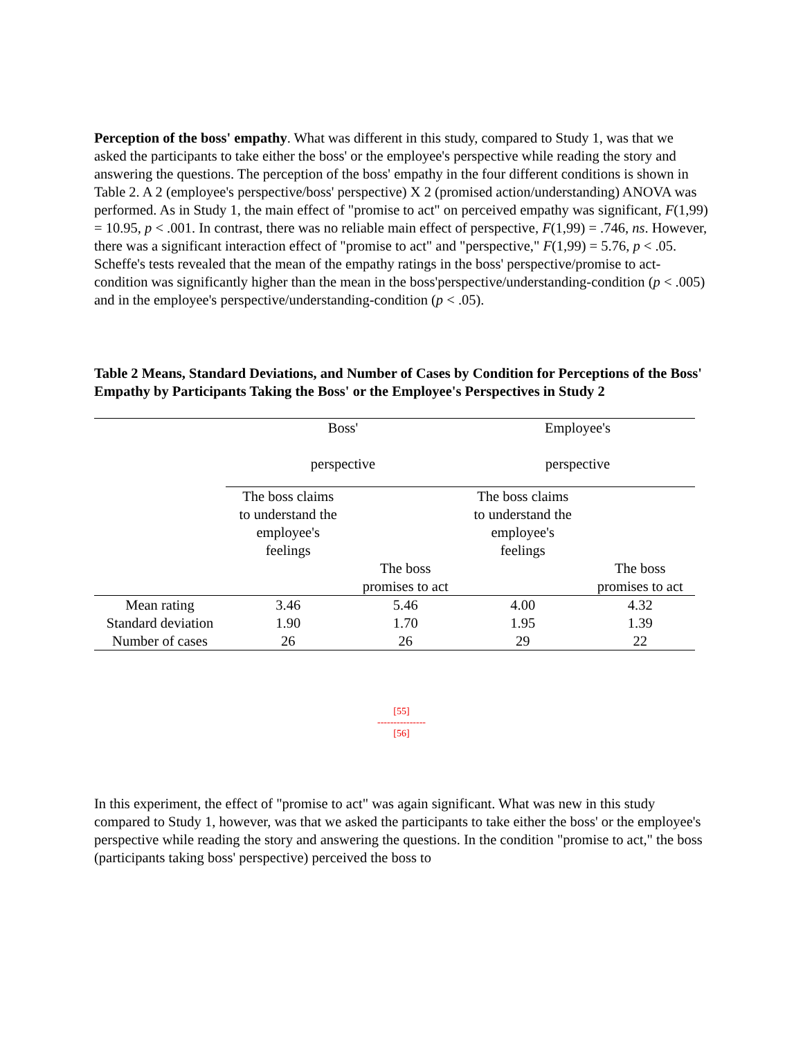Perception of the boss' empathy. What was different in this study, compared to Study 1, was that we asked the participants to take either the boss' or the employee's perspective while reading the story and answering the questions. The perception of the boss' empathy in the four different conditions is shown in Table 2. A 2 (employee's perspective/boss' perspective) X 2 (promised action/understanding) ANOVA was performed. As in Study 1, the main effect of "promise to act" on perceived empathy was significant, F(1,99) = 10.95, p < .001. In contrast, there was no reliable main effect of perspective, F(1,99) = .746, ns. However, there was a significant interaction effect of "promise to act" and "perspective," F(1,99) = 5.76, p < .05. Scheffe's tests revealed that the mean of the empathy ratings in the boss' perspective/promise to act-condition was significantly higher than the mean in the boss'perspective/understanding-condition (p < .005) and in the employee's perspective/understanding-condition (p < .05).
Table 2 Means, Standard Deviations, and Number of Cases by Condition for Perceptions of the Boss' Empathy by Participants Taking the Boss' or the Employee's Perspectives in Study 2
| | Boss' perspective | | Employee's perspective | |
| | The boss claims to understand the employee's feelings | | The boss claims to understand the employee's feelings | |
| | | The boss promises to act | | The boss promises to act |
| Mean rating | 3.46 | 5.46 | 4.00 | 4.32 |
| Standard deviation | 1.90 | 1.70 | 1.95 | 1.39 |
| Number of cases | 26 | 26 | 29 | 22 |
[55]
---------------
[56]
In this experiment, the effect of "promise to act" was again significant. What was new in this study compared to Study 1, however, was that we asked the participants to take either the boss' or the employee's perspective while reading the story and answering the questions. In the condition "promise to act," the boss (participants taking boss' perspective) perceived the boss to